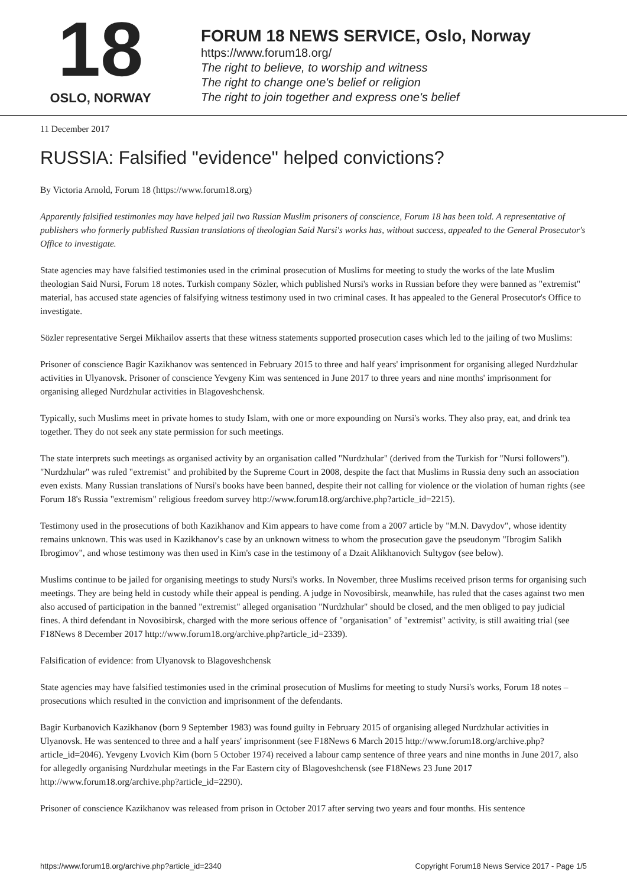18
OSLO, NORWAY
FORUM 18 NEWS SERVICE, Oslo, Norway
https://www.forum18.org/
The right to believe, to worship and witness
The right to change one's belief or religion
The right to join together and express one's belief
11 December 2017
RUSSIA: Falsified "evidence" helped convictions?
By Victoria Arnold, Forum 18 (https://www.forum18.org)
Apparently falsified testimonies may have helped jail two Russian Muslim prisoners of conscience, Forum 18 has been told. A representative of publishers who formerly published Russian translations of theologian Said Nursi's works has, without success, appealed to the General Prosecutor's Office to investigate.
State agencies may have falsified testimonies used in the criminal prosecution of Muslims for meeting to study the works of the late Muslim theologian Said Nursi, Forum 18 notes. Turkish company Sözler, which published Nursi's works in Russian before they were banned as "extremist" material, has accused state agencies of falsifying witness testimony used in two criminal cases. It has appealed to the General Prosecutor's Office to investigate.
Sözler representative Sergei Mikhailov asserts that these witness statements supported prosecution cases which led to the jailing of two Muslims:
Prisoner of conscience Bagir Kazikhanov was sentenced in February 2015 to three and half years' imprisonment for organising alleged Nurdzhular activities in Ulyanovsk. Prisoner of conscience Yevgeny Kim was sentenced in June 2017 to three years and nine months' imprisonment for organising alleged Nurdzhular activities in Blagoveshchensk.
Typically, such Muslims meet in private homes to study Islam, with one or more expounding on Nursi's works. They also pray, eat, and drink tea together. They do not seek any state permission for such meetings.
The state interprets such meetings as organised activity by an organisation called "Nurdzhular" (derived from the Turkish for "Nursi followers"). "Nurdzhular" was ruled "extremist" and prohibited by the Supreme Court in 2008, despite the fact that Muslims in Russia deny such an association even exists. Many Russian translations of Nursi's books have been banned, despite their not calling for violence or the violation of human rights (see Forum 18's Russia "extremism" religious freedom survey http://www.forum18.org/archive.php?article_id=2215).
Testimony used in the prosecutions of both Kazikhanov and Kim appears to have come from a 2007 article by "M.N. Davydov", whose identity remains unknown. This was used in Kazikhanov's case by an unknown witness to whom the prosecution gave the pseudonym "Ibrogim Salikh Ibrogimov", and whose testimony was then used in Kim's case in the testimony of a Dzait Alikhanovich Sultygov (see below).
Muslims continue to be jailed for organising meetings to study Nursi's works. In November, three Muslims received prison terms for organising such meetings. They are being held in custody while their appeal is pending. A judge in Novosibirsk, meanwhile, has ruled that the cases against two men also accused of participation in the banned "extremist" alleged organisation "Nurdzhular" should be closed, and the men obliged to pay judicial fines. A third defendant in Novosibirsk, charged with the more serious offence of "organisation" of "extremist" activity, is still awaiting trial (see F18News 8 December 2017 http://www.forum18.org/archive.php?article_id=2339).
Falsification of evidence: from Ulyanovsk to Blagoveshchensk
State agencies may have falsified testimonies used in the criminal prosecution of Muslims for meeting to study Nursi's works, Forum 18 notes – prosecutions which resulted in the conviction and imprisonment of the defendants.
Bagir Kurbanovich Kazikhanov (born 9 September 1983) was found guilty in February 2015 of organising alleged Nurdzhular activities in Ulyanovsk. He was sentenced to three and a half years' imprisonment (see F18News 6 March 2015 http://www.forum18.org/archive.php?article_id=2046). Yevgeny Lvovich Kim (born 5 October 1974) received a labour camp sentence of three years and nine months in June 2017, also for allegedly organising Nurdzhular meetings in the Far Eastern city of Blagoveshchensk (see F18News 23 June 2017 http://www.forum18.org/archive.php?article_id=2290).
Prisoner of conscience Kazikhanov was released from prison in October 2017 after serving two years and four months. His sentence
https://www.forum18.org/archive.php?article_id=2340 Copyright Forum18 News Service 2017 - Page 1/5